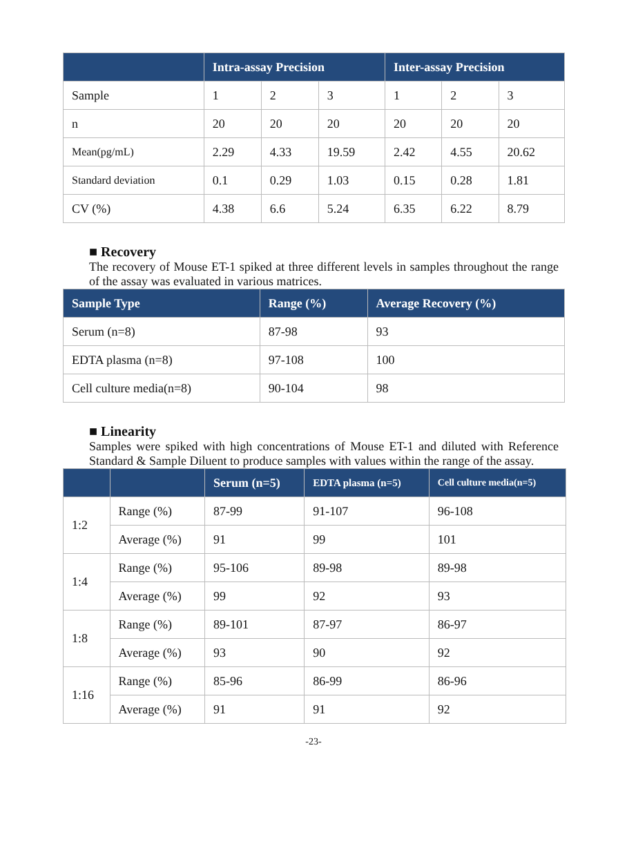| | Intra-assay Precision | | | Inter-assay Precision | | |
| --- | --- | --- | --- | --- | --- | --- |
| Sample | 1 | 2 | 3 | 1 | 2 | 3 |
| n | 20 | 20 | 20 | 20 | 20 | 20 |
| Mean(pg/mL) | 2.29 | 4.33 | 19.59 | 2.42 | 4.55 | 20.62 |
| Standard deviation | 0.1 | 0.29 | 1.03 | 0.15 | 0.28 | 1.81 |
| CV (%) | 4.38 | 6.6 | 5.24 | 6.35 | 6.22 | 8.79 |
■ Recovery
The recovery of Mouse ET-1 spiked at three different levels in samples throughout the range of the assay was evaluated in various matrices.
| Sample Type | Range (%) | Average Recovery (%) |
| --- | --- | --- |
| Serum (n=8) | 87-98 | 93 |
| EDTA plasma (n=8) | 97-108 | 100 |
| Cell culture media(n=8) | 90-104 | 98 |
■ Linearity
Samples were spiked with high concentrations of Mouse ET-1 and diluted with Reference Standard & Sample Diluent to produce samples with values within the range of the assay.
| | | Serum (n=5) | EDTA plasma (n=5) | Cell culture media(n=5) |
| --- | --- | --- | --- | --- |
| 1:2 | Range (%) | 87-99 | 91-107 | 96-108 |
| | Average (%) | 91 | 99 | 101 |
| 1:4 | Range (%) | 95-106 | 89-98 | 89-98 |
| | Average (%) | 99 | 92 | 93 |
| 1:8 | Range (%) | 89-101 | 87-97 | 86-97 |
| | Average (%) | 93 | 90 | 92 |
| 1:16 | Range (%) | 85-96 | 86-99 | 86-96 |
| | Average (%) | 91 | 91 | 92 |
-23-